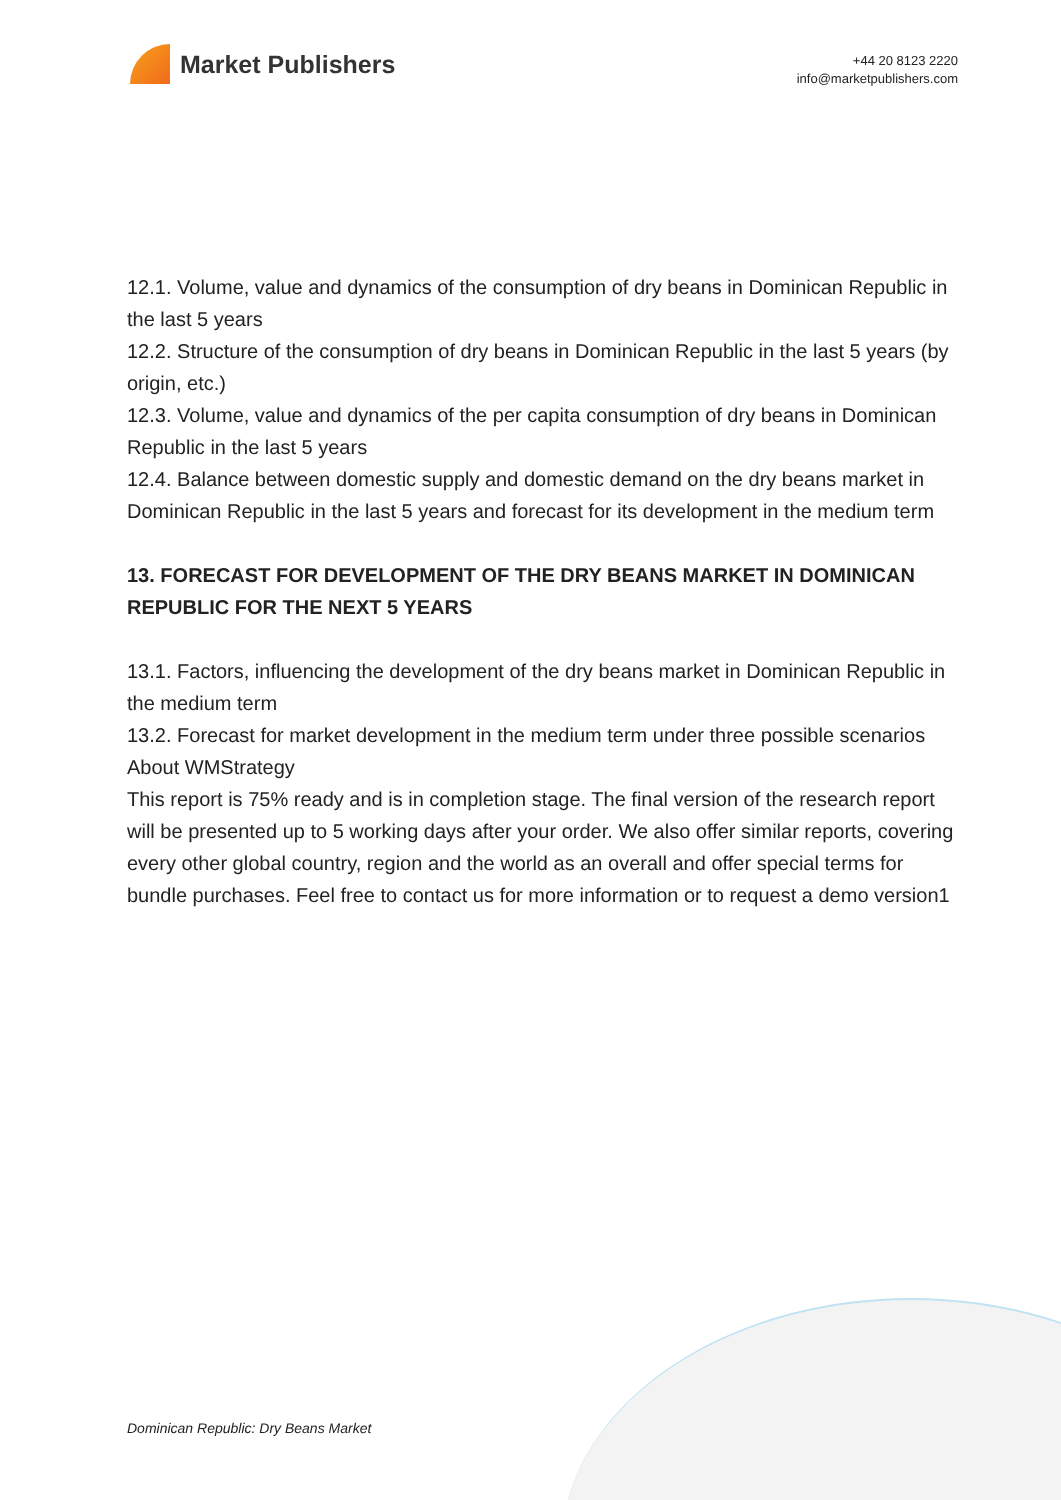Market Publishers
+44 20 8123 2220
info@marketpublishers.com
12.1. Volume, value and dynamics of the consumption of dry beans in Dominican Republic in the last 5 years
12.2. Structure of the consumption of dry beans in Dominican Republic in the last 5 years (by origin, etc.)
12.3. Volume, value and dynamics of the per capita consumption of dry beans in Dominican Republic in the last 5 years
12.4. Balance between domestic supply and domestic demand on the dry beans market in Dominican Republic in the last 5 years and forecast for its development in the medium term
13. FORECAST FOR DEVELOPMENT OF THE DRY BEANS MARKET IN DOMINICAN REPUBLIC FOR THE NEXT 5 YEARS
13.1. Factors, influencing the development of the dry beans market in Dominican Republic in the medium term
13.2. Forecast for market development in the medium term under three possible scenarios
About WMStrategy
This report is 75% ready and is in completion stage. The final version of the research report will be presented up to 5 working days after your order. We also offer similar reports, covering every other global country, region and the world as an overall and offer special terms for bundle purchases. Feel free to contact us for more information or to request a demo version1
Dominican Republic: Dry Beans Market